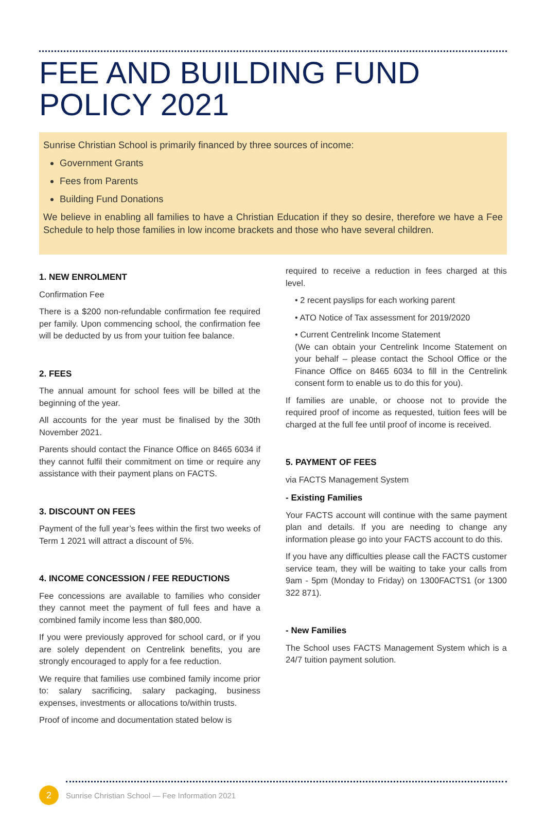FEE AND BUILDING FUND
POLICY 2021
Sunrise Christian School is primarily financed by three sources of income:
Government Grants
Fees from Parents
Building Fund Donations
We believe in enabling all families to have a Christian Education if they so desire, therefore we have a Fee Schedule to help those families in low income brackets and those who have several children.
1. NEW ENROLMENT
Confirmation Fee
There is a $200 non-refundable confirmation fee required per family. Upon commencing school, the confirmation fee will be deducted by us from your tuition fee balance.
2. FEES
The annual amount for school fees will be billed at the beginning of the year.
All accounts for the year must be finalised by the 30th November 2021.
Parents should contact the Finance Office on 8465 6034 if they cannot fulfil their commitment on time or require any assistance with their payment plans on FACTS.
3. DISCOUNT ON FEES
Payment of the full year’s fees within the first two weeks of Term 1 2021 will attract a discount of 5%.
4. INCOME CONCESSION / FEE REDUCTIONS
Fee concessions are available to families who consider they cannot meet the payment of full fees and have a combined family income less than $80,000.
If you were previously approved for school card, or if you are solely dependent on Centrelink benefits, you are strongly encouraged to apply for a fee reduction.
We require that families use combined family income prior to: salary sacrificing, salary packaging, business expenses, investments or allocations to/within trusts.
Proof of income and documentation stated below is
required to receive a reduction in fees charged at this level.
• 2 recent payslips for each working parent
• ATO Notice of Tax assessment for 2019/2020
• Current Centrelink Income Statement
(We can obtain your Centrelink Income Statement on your behalf – please contact the School Office or the Finance Office on 8465 6034 to fill in the Centrelink consent form to enable us to do this for you).
If families are unable, or choose not to provide the required proof of income as requested, tuition fees will be charged at the full fee until proof of income is received.
5. PAYMENT OF FEES
via FACTS Management System
- Existing Families
Your FACTS account will continue with the same payment plan and details. If you are needing to change any information please go into your FACTS account to do this.
If you have any difficulties please call the FACTS customer service team, they will be waiting to take your calls from 9am - 5pm (Monday to Friday) on 1300FACTS1 (or 1300 322 871).
- New Families
The School uses FACTS Management System which is a 24/7 tuition payment solution.
2
Sunrise Christian School — Fee Information 2021